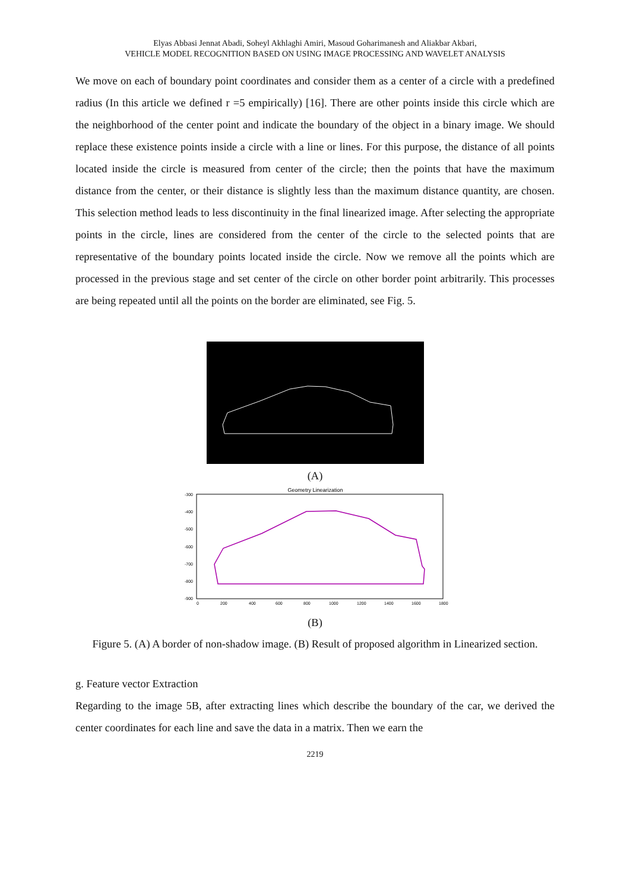Elyas Abbasi Jennat Abadi, Soheyl Akhlaghi Amiri, Masoud Goharimanesh and Aliakbar Akbari,
VEHICLE MODEL RECOGNITION BASED ON USING IMAGE PROCESSING AND WAVELET ANALYSIS
We move on each of boundary point coordinates and consider them as a center of a circle with a predefined radius (In this article we defined r =5 empirically) [16]. There are other points inside this circle which are the neighborhood of the center point and indicate the boundary of the object in a binary image. We should replace these existence points inside a circle with a line or lines. For this purpose, the distance of all points located inside the circle is measured from center of the circle; then the points that have the maximum distance from the center, or their distance is slightly less than the maximum distance quantity, are chosen. This selection method leads to less discontinuity in the final linearized image. After selecting the appropriate points in the circle, lines are considered from the center of the circle to the selected points that are representative of the boundary points located inside the circle. Now we remove all the points which are processed in the previous stage and set center of the circle on other border point arbitrarily. This processes are being repeated until all the points on the border are eliminated, see Fig. 5.
(A)
Geometry Linearization
-300
-400
-500
-600
-700
-800
-900
0
200
400
600
800
1000
1200
1400
1600
1800
(B)
Figure 5. (A) A border of non-shadow image. (B) Result of proposed algorithm in Linearized section.
g. Feature vector Extraction
Regarding to the image 5B, after extracting lines which describe the boundary of the car, we derived the center coordinates for each line and save the data in a matrix. Then we earn the
2219